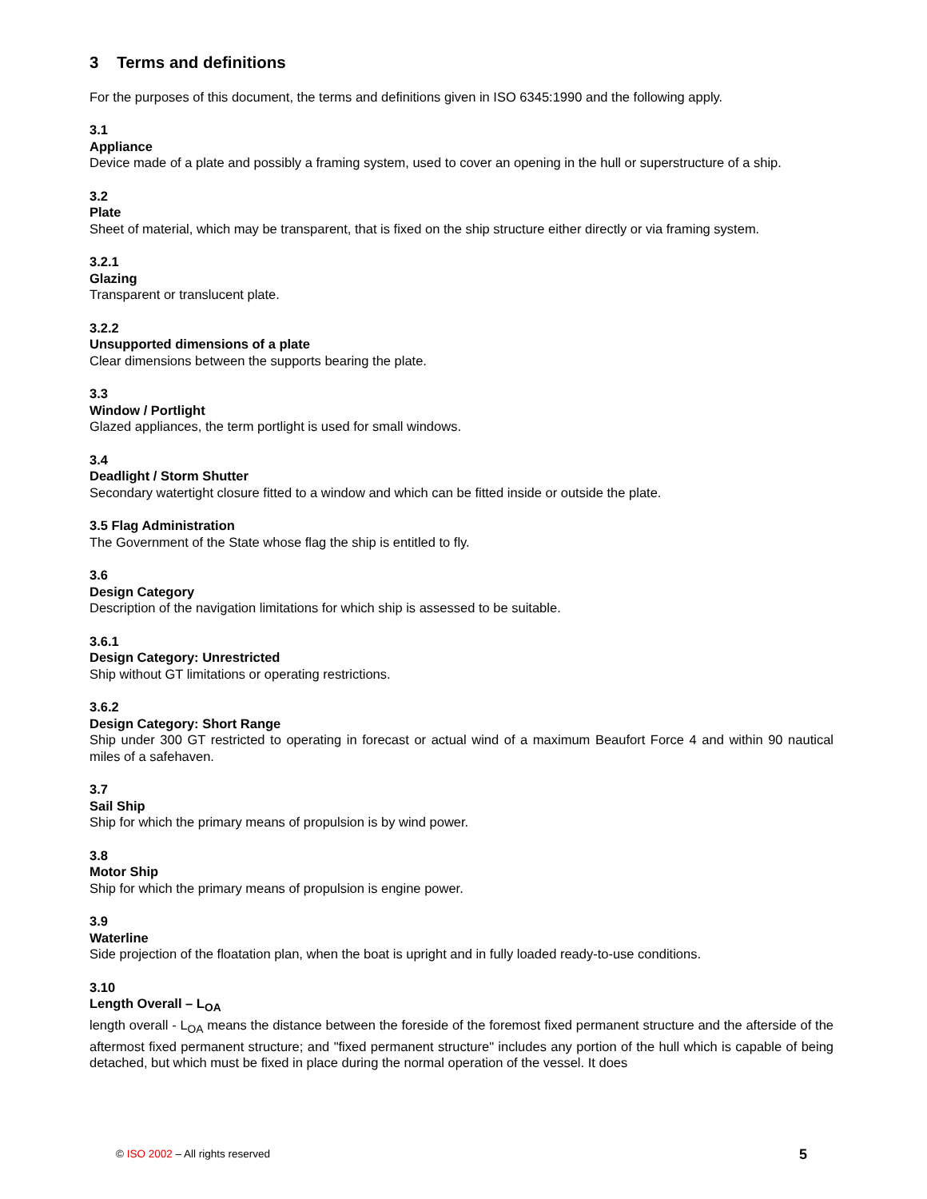3 Terms and definitions
For the purposes of this document, the terms and definitions given in ISO 6345:1990 and the following apply.
3.1
Appliance
Device made of a plate and possibly a framing system, used to cover an opening in the hull or superstructure of a ship.
3.2
Plate
Sheet of material, which may be transparent, that is fixed on the ship structure either directly or via framing system.
3.2.1
Glazing
Transparent or translucent plate.
3.2.2
Unsupported dimensions of a plate
Clear dimensions between the supports bearing the plate.
3.3
Window / Portlight
Glazed appliances, the term portlight is used for small windows.
3.4
Deadlight / Storm Shutter
Secondary watertight closure fitted to a window and which can be fitted inside or outside the plate.
3.5 Flag Administration
The Government of the State whose flag the ship is entitled to fly.
3.6
Design Category
Description of the navigation limitations for which ship is assessed to be suitable.
3.6.1
Design Category: Unrestricted
Ship without GT limitations or operating restrictions.
3.6.2
Design Category: Short Range
Ship under 300 GT restricted to operating in forecast or actual wind of a maximum Beaufort Force 4 and within 90 nautical miles of a safehaven.
3.7
Sail Ship
Ship for which the primary means of propulsion is by wind power.
3.8
Motor Ship
Ship for which the primary means of propulsion is engine power.
3.9
Waterline
Side projection of the floatation plan, when the boat is upright and in fully loaded ready-to-use conditions.
3.10
Length Overall – L<sub>OA</sub>
length overall - L<sub>OA</sub> means the distance between the foreside of the foremost fixed permanent structure and the afterside of the aftermost fixed permanent structure; and "fixed permanent structure" includes any portion of the hull which is capable of being detached, but which must be fixed in place during the normal operation of the vessel. It does
© ISO 2002 – All rights reserved 5